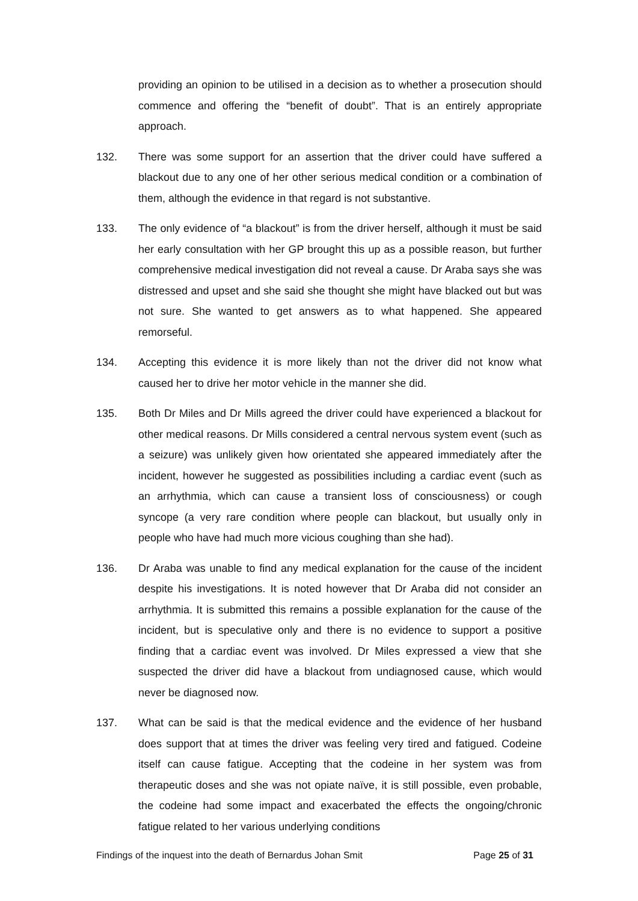providing an opinion to be utilised in a decision as to whether a prosecution should commence and offering the “benefit of doubt”. That is an entirely appropriate approach.
132. There was some support for an assertion that the driver could have suffered a blackout due to any one of her other serious medical condition or a combination of them, although the evidence in that regard is not substantive.
133. The only evidence of “a blackout” is from the driver herself, although it must be said her early consultation with her GP brought this up as a possible reason, but further comprehensive medical investigation did not reveal a cause. Dr Araba says she was distressed and upset and she said she thought she might have blacked out but was not sure. She wanted to get answers as to what happened. She appeared remorseful.
134. Accepting this evidence it is more likely than not the driver did not know what caused her to drive her motor vehicle in the manner she did.
135. Both Dr Miles and Dr Mills agreed the driver could have experienced a blackout for other medical reasons. Dr Mills considered a central nervous system event (such as a seizure) was unlikely given how orientated she appeared immediately after the incident, however he suggested as possibilities including a cardiac event (such as an arrhythmia, which can cause a transient loss of consciousness) or cough syncope (a very rare condition where people can blackout, but usually only in people who have had much more vicious coughing than she had).
136. Dr Araba was unable to find any medical explanation for the cause of the incident despite his investigations. It is noted however that Dr Araba did not consider an arrhythmia. It is submitted this remains a possible explanation for the cause of the incident, but is speculative only and there is no evidence to support a positive finding that a cardiac event was involved. Dr Miles expressed a view that she suspected the driver did have a blackout from undiagnosed cause, which would never be diagnosed now.
137. What can be said is that the medical evidence and the evidence of her husband does support that at times the driver was feeling very tired and fatigued. Codeine itself can cause fatigue. Accepting that the codeine in her system was from therapeutic doses and she was not opiate naïve, it is still possible, even probable, the codeine had some impact and exacerbated the effects the ongoing/chronic fatigue related to her various underlying conditions
Findings of the inquest into the death of Bernardus Johan Smit Page 25 of 31